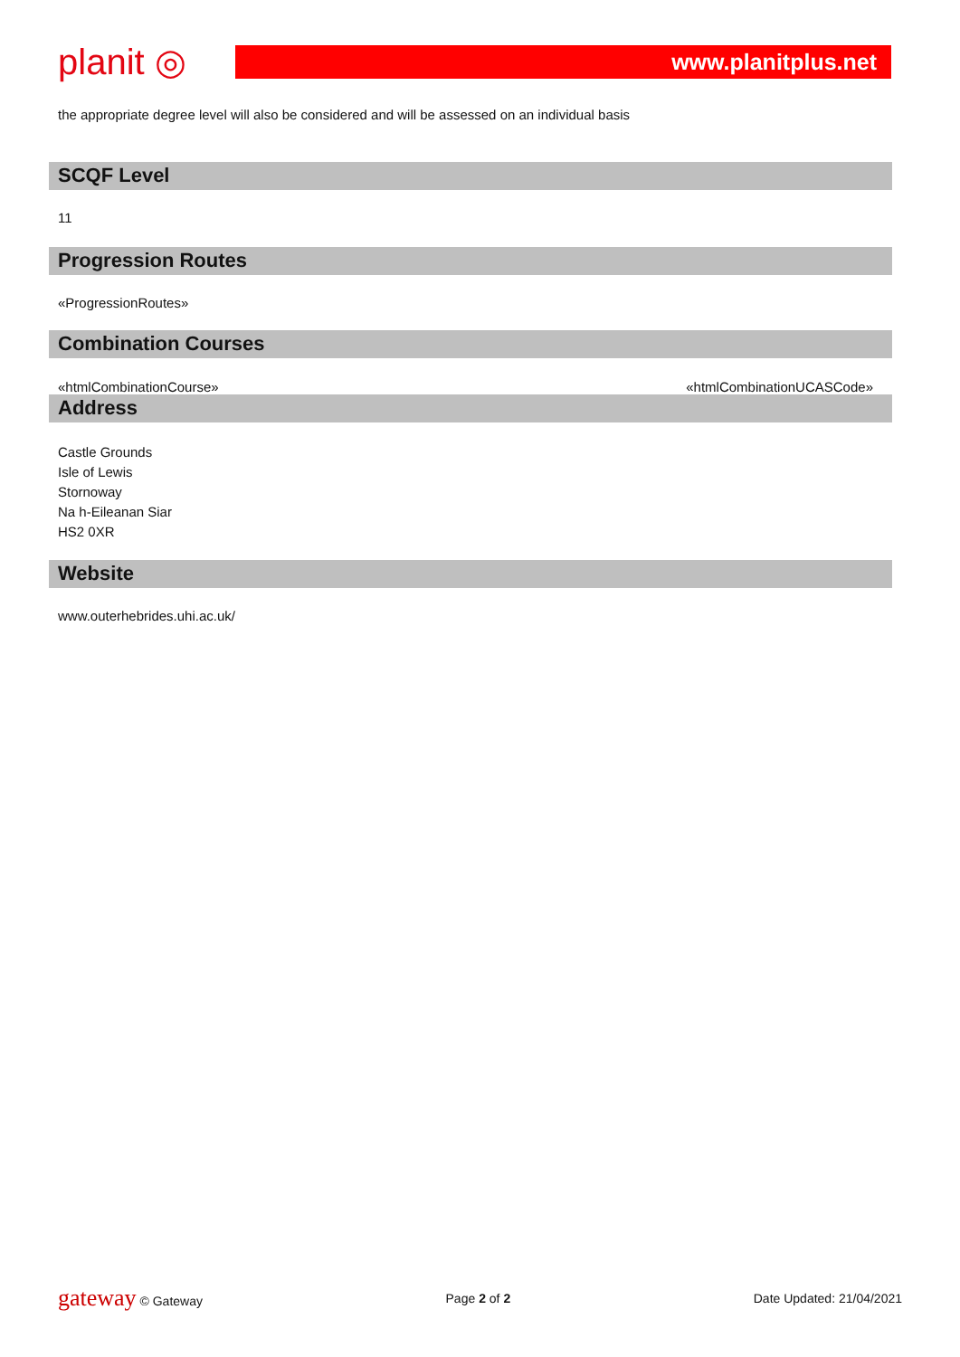planit ◎
www.planitplus.net
the appropriate degree level will also be considered and will be assessed on an individual basis
SCQF Level
11
Progression Routes
«ProgressionRoutes»
Combination Courses
«htmlCombinationCourse» «htmlCombinationUCASCode»
Address
Castle Grounds
Isle of Lewis
Stornoway
Na h-Eileanan Siar
HS2 0XR
Website
www.outerhebrides.uhi.ac.uk/
gateway © Gateway Page 2 of 2 Date Updated: 21/04/2021